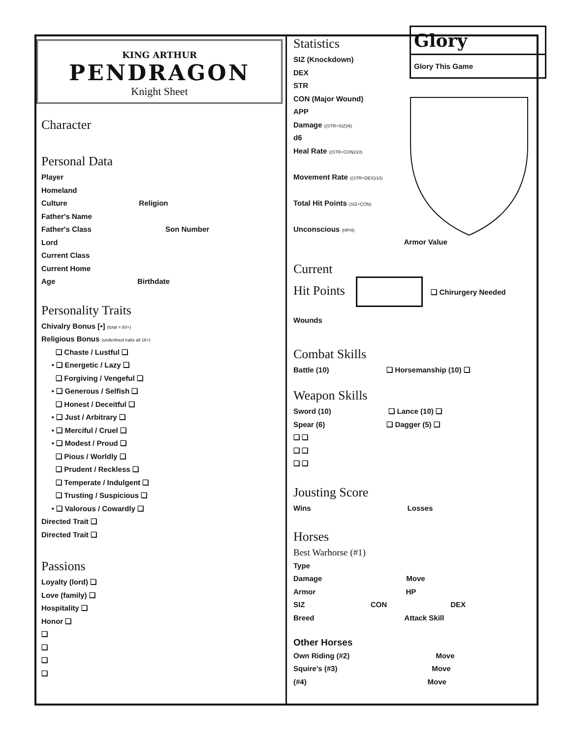KING ARTHUR
PENDRAGON
Knight Sheet
Character
Personal Data
Player
Homeland
Culture Religion
Father's Name
Father's Class Son Number
Lord
Current Class
Current Home
Age Birthdate
Personality Traits
Chivalry Bonus [•] (total = 80+)
Religious Bonus (underlined traits all 16+)
❑ Chaste / Lustful ❑
• ❑ Energetic / Lazy ❑
❑ Forgiving / Vengeful ❑
• ❑ Generous / Selfish ❑
❑ Honest / Deceitful ❑
• ❑ Just / Arbitrary ❑
• ❑ Merciful / Cruel ❑
• ❑ Modest / Proud ❑
❑ Pious / Worldly ❑
❑ Prudent / Reckless ❑
❑ Temperate / Indulgent ❑
❑ Trusting / Suspicious ❑
• ❑ Valorous / Cowardly ❑
Directed Trait ❑
Directed Trait ❑
Passions
Loyalty (lord) ❑
Love (family) ❑
Hospitality ❑
Honor ❑
❑
❑
❑
❑
Glory
Glory This Game
Statistics
SIZ (Knockdown)
DEX
STR
CON (Major Wound)
APP
Damage ((STR+SIZ)/6)
d6
Heal Rate ((STR+CON)/10)
Movement Rate ((STR+DEX)/10)
Total Hit Points (SIZ+CON)
Unconscious (HP/4)
Armor Value
Current
Hit Points ❑ Chirurgery Needed
Wounds
Combat Skills
Battle (10) ❑ Horsemanship (10) ❑
Weapon Skills
Sword (10) ❑ Lance (10) ❑
Spear (6) ❑ Dagger (5) ❑
❑ ❑
❑ ❑
❑ ❑
Jousting Score
Wins Losses
Horses
Best Warhorse (#1)
Type
Damage Move
Armor HP
SIZ CON DEX
Breed Attack Skill
Other Horses
Own Riding (#2) Move
Squire's (#3) Move
(#4) Move